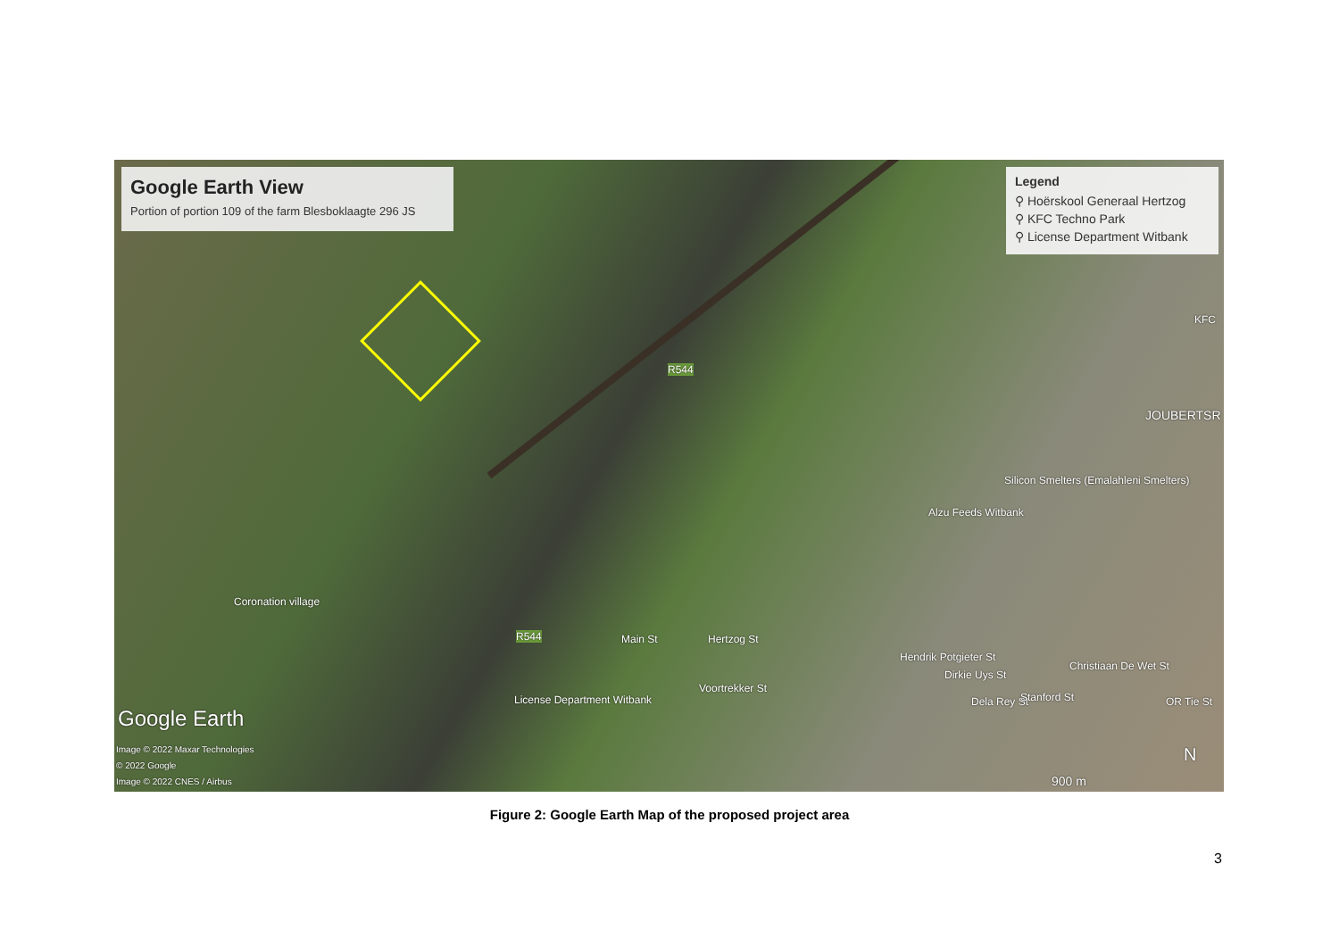Google Earth View
Portion of portion 109 of the farm Blesboklaagte 296 JS
Legend
⚲ Hoërskool Generaal Hertzog
⚲ KFC Techno Park
⚲ License Department Witbank
KFC
JOUBERTSR
Silicon Smelters (Emalahleni Smelters)
Alzu Feeds Witbank
Coronation village
Main St Hertzog St
Voortrekker St
Hendrik Potgieter St
Dirkie Uys St
Dela Rey St Stanford St
Christiaan De Wet St
OR Tie St License Department Witbank
R544
R544
Google Earth
Image © 2022 Maxar Technologies
© 2022 Google
Image © 2022 CNES / Airbus 900 m
N
Figure 2: Google Earth Map of the proposed project area
3